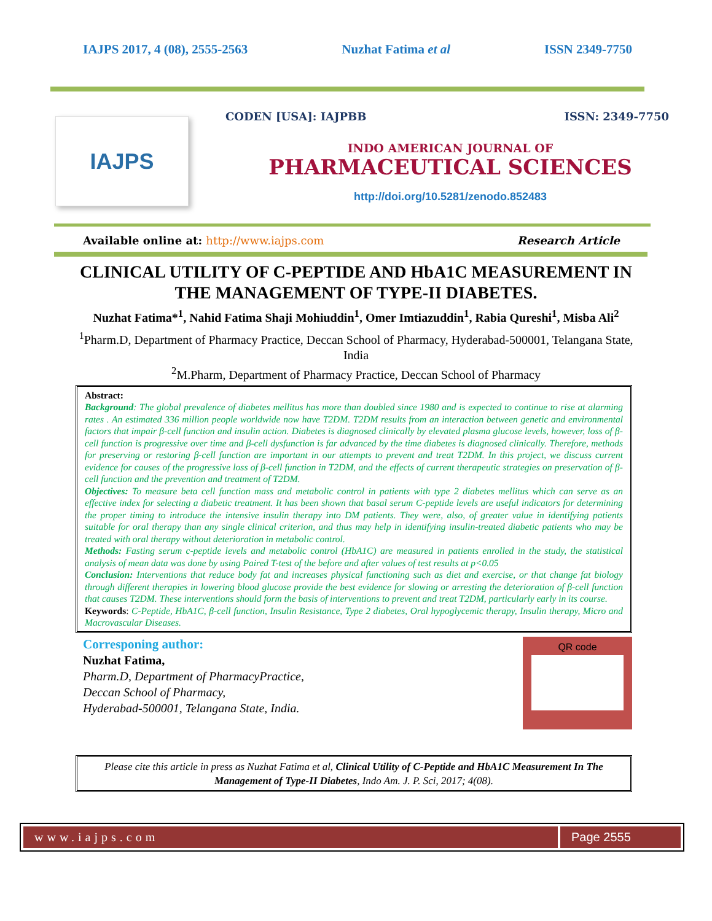IAJPS 2017, 4 (08), 2555-2563 Nuzhat Fatima et al ISSN 2349-7750
IAJPS
CODEN [USA]: IAJPBB ISSN: 2349-7750
INDO AMERICAN JOURNAL OF
PHARMACEUTICAL SCIENCES
http://doi.org/10.5281/zenodo.852483
Available online at: http://www.iajps.com Research Article
CLINICAL UTILITY OF C-PEPTIDE AND HbA1C MEASUREMENT IN THE MANAGEMENT OF TYPE-II DIABETES.
Nuzhat Fatima*<sup>1</sup>, Nahid Fatima Shaji Mohiuddin<sup>1</sup>, Omer Imtiazuddin<sup>1</sup>, Rabia Qureshi<sup>1</sup>, Misba Ali<sup>2</sup>
<sup>1</sup> Pharm.D, Department of Pharmacy Practice, Deccan School of Pharmacy, Hyderabad-500001, Telangana State, India
<sup>2</sup> M.Pharm, Department of Pharmacy Practice, Deccan School of Pharmacy
Abstract:
Background: The global prevalence of diabetes mellitus has more than doubled since 1980 and is expected to continue to rise at alarming rates . An estimated 336 million people worldwide now have T2DM. T2DM results from an interaction between genetic and environmental factors that impair β-cell function and insulin action. Diabetes is diagnosed clinically by elevated plasma glucose levels, however, loss of β-cell function is progressive over time and β-cell dysfunction is far advanced by the time diabetes is diagnosed clinically. Therefore, methods for preserving or restoring β-cell function are important in our attempts to prevent and treat T2DM. In this project, we discuss current evidence for causes of the progressive loss of β-cell function in T2DM, and the effects of current therapeutic strategies on preservation of β-cell function and the prevention and treatment of T2DM.
Objectives: To measure beta cell function mass and metabolic control in patients with type 2 diabetes mellitus which can serve as an effective index for selecting a diabetic treatment. It has been shown that basal serum C-peptide levels are useful indicators for determining the proper timing to introduce the intensive insulin therapy into DM patients. They were, also, of greater value in identifying patients suitable for oral therapy than any single clinical criterion, and thus may help in identifying insulin-treated diabetic patients who may be treated with oral therapy without deterioration in metabolic control.
Methods: Fasting serum c-peptide levels and metabolic control (HbA1C) are measured in patients enrolled in the study, the statistical analysis of mean data was done by using Paired T-test of the before and after values of test results at p<0.05
Conclusion: Interventions that reduce body fat and increases physical functioning such as diet and exercise, or that change fat biology through different therapies in lowering blood glucose provide the best evidence for slowing or arresting the deterioration of β-cell function that causes T2DM. These interventions should form the basis of interventions to prevent and treat T2DM, particularly early in its course.
Keywords: C-Peptide, HbA1C, β-cell function, Insulin Resistance, Type 2 diabetes, Oral hypoglycemic therapy, Insulin therapy, Micro and Macrovascular Diseases.
Corresponing author:
Nuzhat Fatima,
Pharm.D, Department of PharmacyPractice,
Deccan School of Pharmacy,
Hyderabad-500001, Telangana State, India.
QR code
Please cite this article in press as Nuzhat Fatima et al, Clinical Utility of C-Peptide and HbA1C Measurement In The Management of Type-II Diabetes, Indo Am. J. P. Sci, 2017; 4(08).
www.iajps.com Page 2555